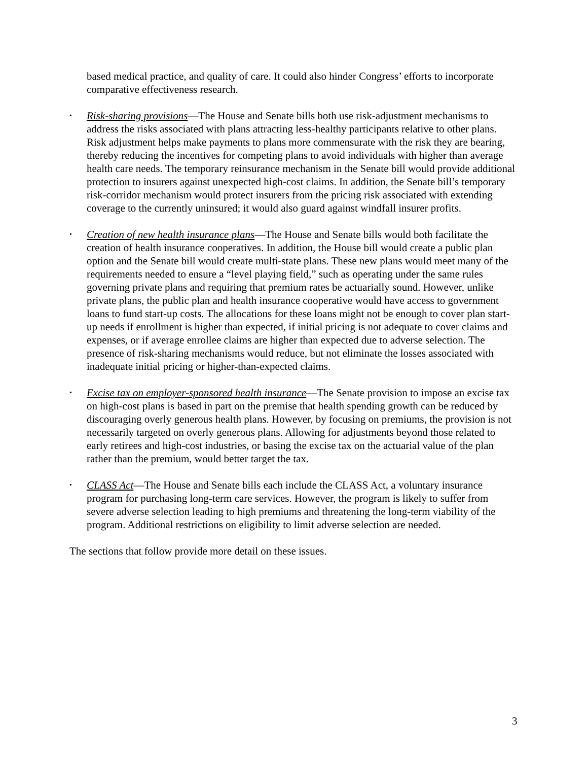based medical practice, and quality of care. It could also hinder Congress’ efforts to incorporate comparative effectiveness research.
• Risk-sharing provisions—The House and Senate bills both use risk-adjustment mechanisms to address the risks associated with plans attracting less-healthy participants relative to other plans. Risk adjustment helps make payments to plans more commensurate with the risk they are bearing, thereby reducing the incentives for competing plans to avoid individuals with higher than average health care needs. The temporary reinsurance mechanism in the Senate bill would provide additional protection to insurers against unexpected high-cost claims. In addition, the Senate bill’s temporary risk-corridor mechanism would protect insurers from the pricing risk associated with extending coverage to the currently uninsured; it would also guard against windfall insurer profits.
• Creation of new health insurance plans—The House and Senate bills would both facilitate the creation of health insurance cooperatives. In addition, the House bill would create a public plan option and the Senate bill would create multi-state plans. These new plans would meet many of the requirements needed to ensure a “level playing field,” such as operating under the same rules governing private plans and requiring that premium rates be actuarially sound. However, unlike private plans, the public plan and health insurance cooperative would have access to government loans to fund start-up costs. The allocations for these loans might not be enough to cover plan start-up needs if enrollment is higher than expected, if initial pricing is not adequate to cover claims and expenses, or if average enrollee claims are higher than expected due to adverse selection. The presence of risk-sharing mechanisms would reduce, but not eliminate the losses associated with inadequate initial pricing or higher-than-expected claims.
• Excise tax on employer-sponsored health insurance—The Senate provision to impose an excise tax on high-cost plans is based in part on the premise that health spending growth can be reduced by discouraging overly generous health plans. However, by focusing on premiums, the provision is not necessarily targeted on overly generous plans. Allowing for adjustments beyond those related to early retirees and high-cost industries, or basing the excise tax on the actuarial value of the plan rather than the premium, would better target the tax.
• CLASS Act—The House and Senate bills each include the CLASS Act, a voluntary insurance program for purchasing long-term care services. However, the program is likely to suffer from severe adverse selection leading to high premiums and threatening the long-term viability of the program. Additional restrictions on eligibility to limit adverse selection are needed.
The sections that follow provide more detail on these issues.
3